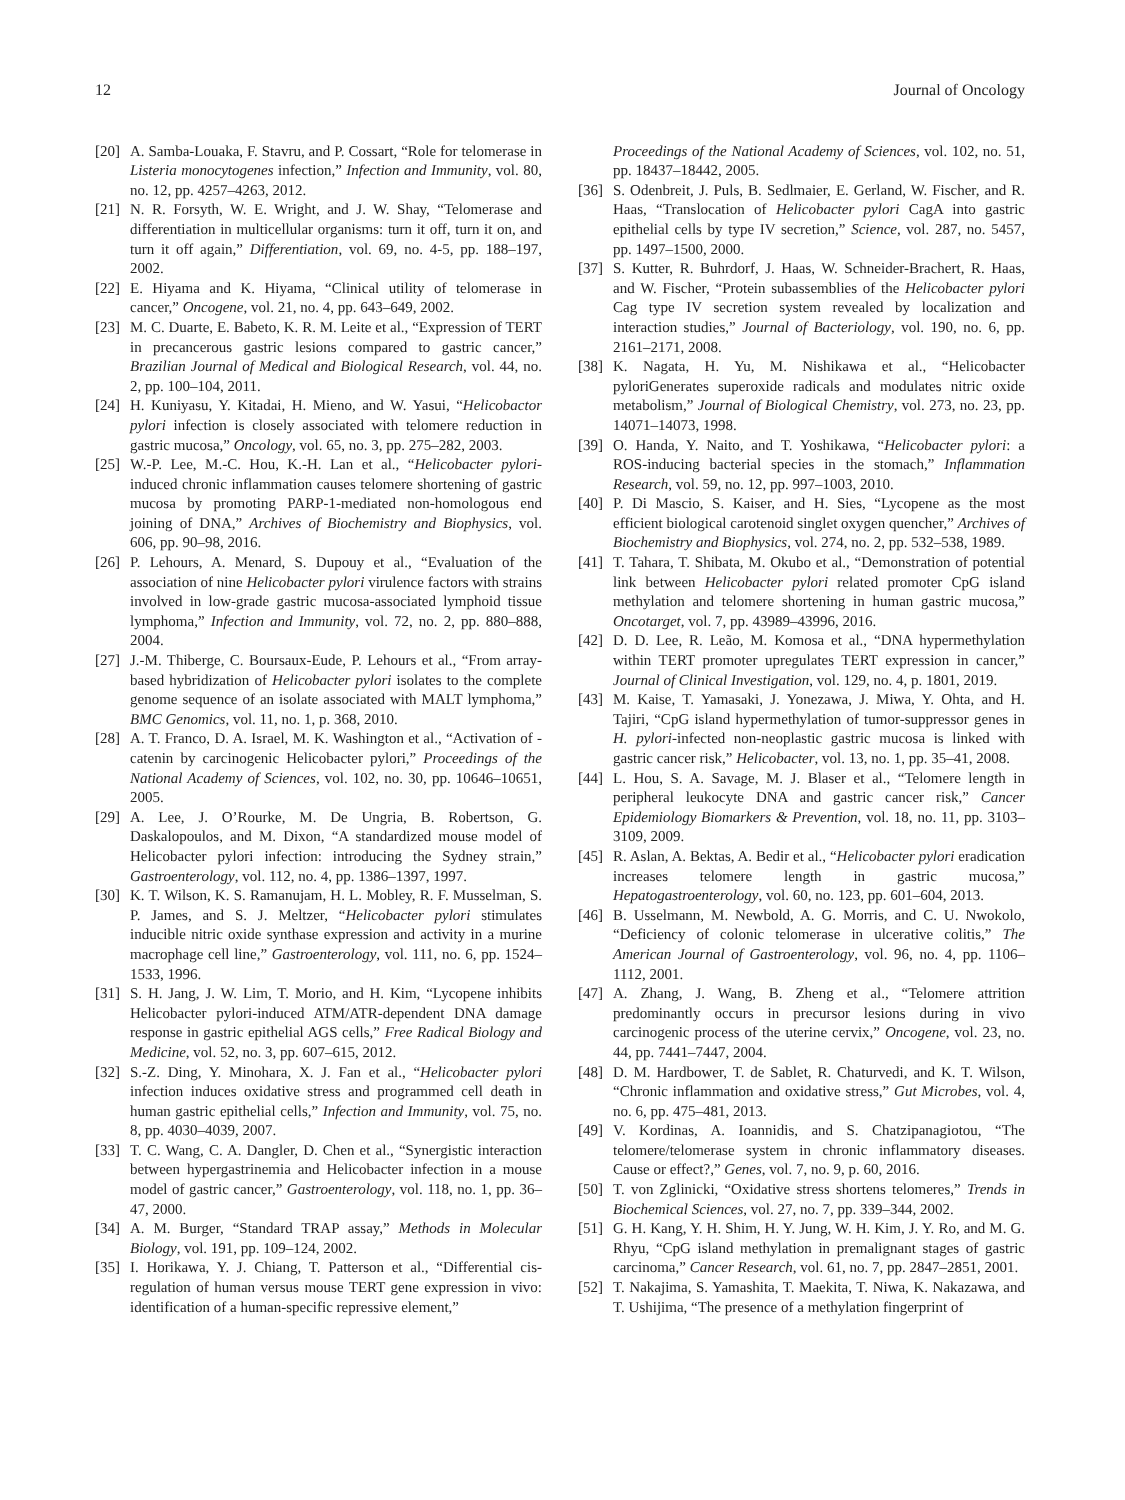12 Journal of Oncology
[20] A. Samba-Louaka, F. Stavru, and P. Cossart, “Role for telomerase in Listeria monocytogenes infection,” Infection and Immunity, vol. 80, no. 12, pp. 4257–4263, 2012.
[21] N. R. Forsyth, W. E. Wright, and J. W. Shay, “Telomerase and differentiation in multicellular organisms: turn it off, turn it on, and turn it off again,” Differentiation, vol. 69, no. 4-5, pp. 188–197, 2002.
[22] E. Hiyama and K. Hiyama, “Clinical utility of telomerase in cancer,” Oncogene, vol. 21, no. 4, pp. 643–649, 2002.
[23] M. C. Duarte, E. Babeto, K. R. M. Leite et al., “Expression of TERT in precancerous gastric lesions compared to gastric cancer,” Brazilian Journal of Medical and Biological Research, vol. 44, no. 2, pp. 100–104, 2011.
[24] H. Kuniyasu, Y. Kitadai, H. Mieno, and W. Yasui, “Helicobactor pylori infection is closely associated with telomere reduction in gastric mucosa,” Oncology, vol. 65, no. 3, pp. 275–282, 2003.
[25] W.-P. Lee, M.-C. Hou, K.-H. Lan et al., “Helicobacter pylori-induced chronic inflammation causes telomere shortening of gastric mucosa by promoting PARP-1-mediated non-homologous end joining of DNA,” Archives of Biochemistry and Biophysics, vol. 606, pp. 90–98, 2016.
[26] P. Lehours, A. Menard, S. Dupouy et al., “Evaluation of the association of nine Helicobacter pylori virulence factors with strains involved in low-grade gastric mucosa-associated lymphoid tissue lymphoma,” Infection and Immunity, vol. 72, no. 2, pp. 880–888, 2004.
[27] J.-M. Thiberge, C. Boursaux-Eude, P. Lehours et al., “From array-based hybridization of Helicobacter pylori isolates to the complete genome sequence of an isolate associated with MALT lymphoma,” BMC Genomics, vol. 11, no. 1, p. 368, 2010.
[28] A. T. Franco, D. A. Israel, M. K. Washington et al., “Activation of -catenin by carcinogenic Helicobacter pylori,” Proceedings of the National Academy of Sciences, vol. 102, no. 30, pp. 10646–10651, 2005.
[29] A. Lee, J. O’Rourke, M. De Ungria, B. Robertson, G. Daskalopoulos, and M. Dixon, “A standardized mouse model of Helicobacter pylori infection: introducing the Sydney strain,” Gastroenterology, vol. 112, no. 4, pp. 1386–1397, 1997.
[30] K. T. Wilson, K. S. Ramanujam, H. L. Mobley, R. F. Musselman, S. P. James, and S. J. Meltzer, “Helicobacter pylori stimulates inducible nitric oxide synthase expression and activity in a murine macrophage cell line,” Gastroenterology, vol. 111, no. 6, pp. 1524–1533, 1996.
[31] S. H. Jang, J. W. Lim, T. Morio, and H. Kim, “Lycopene inhibits Helicobacter pylori-induced ATM/ATR-dependent DNA damage response in gastric epithelial AGS cells,” Free Radical Biology and Medicine, vol. 52, no. 3, pp. 607–615, 2012.
[32] S.-Z. Ding, Y. Minohara, X. J. Fan et al., “Helicobacter pylori infection induces oxidative stress and programmed cell death in human gastric epithelial cells,” Infection and Immunity, vol. 75, no. 8, pp. 4030–4039, 2007.
[33] T. C. Wang, C. A. Dangler, D. Chen et al., “Synergistic interaction between hypergastrinemia and Helicobacter infection in a mouse model of gastric cancer,” Gastroenterology, vol. 118, no. 1, pp. 36–47, 2000.
[34] A. M. Burger, “Standard TRAP assay,” Methods in Molecular Biology, vol. 191, pp. 109–124, 2002.
[35] I. Horikawa, Y. J. Chiang, T. Patterson et al., “Differential cis-regulation of human versus mouse TERT gene expression in vivo: identification of a human-specific repressive element,”
Proceedings of the National Academy of Sciences, vol. 102, no. 51, pp. 18437–18442, 2005.
[36] S. Odenbreit, J. Puls, B. Sedlmaier, E. Gerland, W. Fischer, and R. Haas, “Translocation of Helicobacter pylori CagA into gastric epithelial cells by type IV secretion,” Science, vol. 287, no. 5457, pp. 1497–1500, 2000.
[37] S. Kutter, R. Buhrdorf, J. Haas, W. Schneider-Brachert, R. Haas, and W. Fischer, “Protein subassemblies of the Helicobacter pylori Cag type IV secretion system revealed by localization and interaction studies,” Journal of Bacteriology, vol. 190, no. 6, pp. 2161–2171, 2008.
[38] K. Nagata, H. Yu, M. Nishikawa et al., “Helicobacter pyloriGenerates superoxide radicals and modulates nitric oxide metabolism,” Journal of Biological Chemistry, vol. 273, no. 23, pp. 14071–14073, 1998.
[39] O. Handa, Y. Naito, and T. Yoshikawa, “Helicobacter pylori: a ROS-inducing bacterial species in the stomach,” Inflammation Research, vol. 59, no. 12, pp. 997–1003, 2010.
[40] P. Di Mascio, S. Kaiser, and H. Sies, “Lycopene as the most efficient biological carotenoid singlet oxygen quencher,” Archives of Biochemistry and Biophysics, vol. 274, no. 2, pp. 532–538, 1989.
[41] T. Tahara, T. Shibata, M. Okubo et al., “Demonstration of potential link between Helicobacter pylori related promoter CpG island methylation and telomere shortening in human gastric mucosa,” Oncotarget, vol. 7, pp. 43989–43996, 2016.
[42] D. D. Lee, R. Leão, M. Komosa et al., “DNA hypermethylation within TERT promoter upregulates TERT expression in cancer,” Journal of Clinical Investigation, vol. 129, no. 4, p. 1801, 2019.
[43] M. Kaise, T. Yamasaki, J. Yonezawa, J. Miwa, Y. Ohta, and H. Tajiri, “CpG island hypermethylation of tumor-suppressor genes in H. pylori-infected non-neoplastic gastric mucosa is linked with gastric cancer risk,” Helicobacter, vol. 13, no. 1, pp. 35–41, 2008.
[44] L. Hou, S. A. Savage, M. J. Blaser et al., “Telomere length in peripheral leukocyte DNA and gastric cancer risk,” Cancer Epidemiology Biomarkers & Prevention, vol. 18, no. 11, pp. 3103–3109, 2009.
[45] R. Aslan, A. Bektas, A. Bedir et al., “Helicobacter pylori eradication increases telomere length in gastric mucosa,” Hepatogastroenterology, vol. 60, no. 123, pp. 601–604, 2013.
[46] B. Usselmann, M. Newbold, A. G. Morris, and C. U. Nwokolo, “Deficiency of colonic telomerase in ulcerative colitis,” The American Journal of Gastroenterology, vol. 96, no. 4, pp. 1106–1112, 2001.
[47] A. Zhang, J. Wang, B. Zheng et al., “Telomere attrition predominantly occurs in precursor lesions during in vivo carcinogenic process of the uterine cervix,” Oncogene, vol. 23, no. 44, pp. 7441–7447, 2004.
[48] D. M. Hardbower, T. de Sablet, R. Chaturvedi, and K. T. Wilson, “Chronic inflammation and oxidative stress,” Gut Microbes, vol. 4, no. 6, pp. 475–481, 2013.
[49] V. Kordinas, A. Ioannidis, and S. Chatzipanagiotou, “The telomere/telomerase system in chronic inflammatory diseases. Cause or effect?,” Genes, vol. 7, no. 9, p. 60, 2016.
[50] T. von Zglinicki, “Oxidative stress shortens telomeres,” Trends in Biochemical Sciences, vol. 27, no. 7, pp. 339–344, 2002.
[51] G. H. Kang, Y. H. Shim, H. Y. Jung, W. H. Kim, J. Y. Ro, and M. G. Rhyu, “CpG island methylation in premalignant stages of gastric carcinoma,” Cancer Research, vol. 61, no. 7, pp. 2847–2851, 2001.
[52] T. Nakajima, S. Yamashita, T. Maekita, T. Niwa, K. Nakazawa, and T. Ushijima, “The presence of a methylation fingerprint of